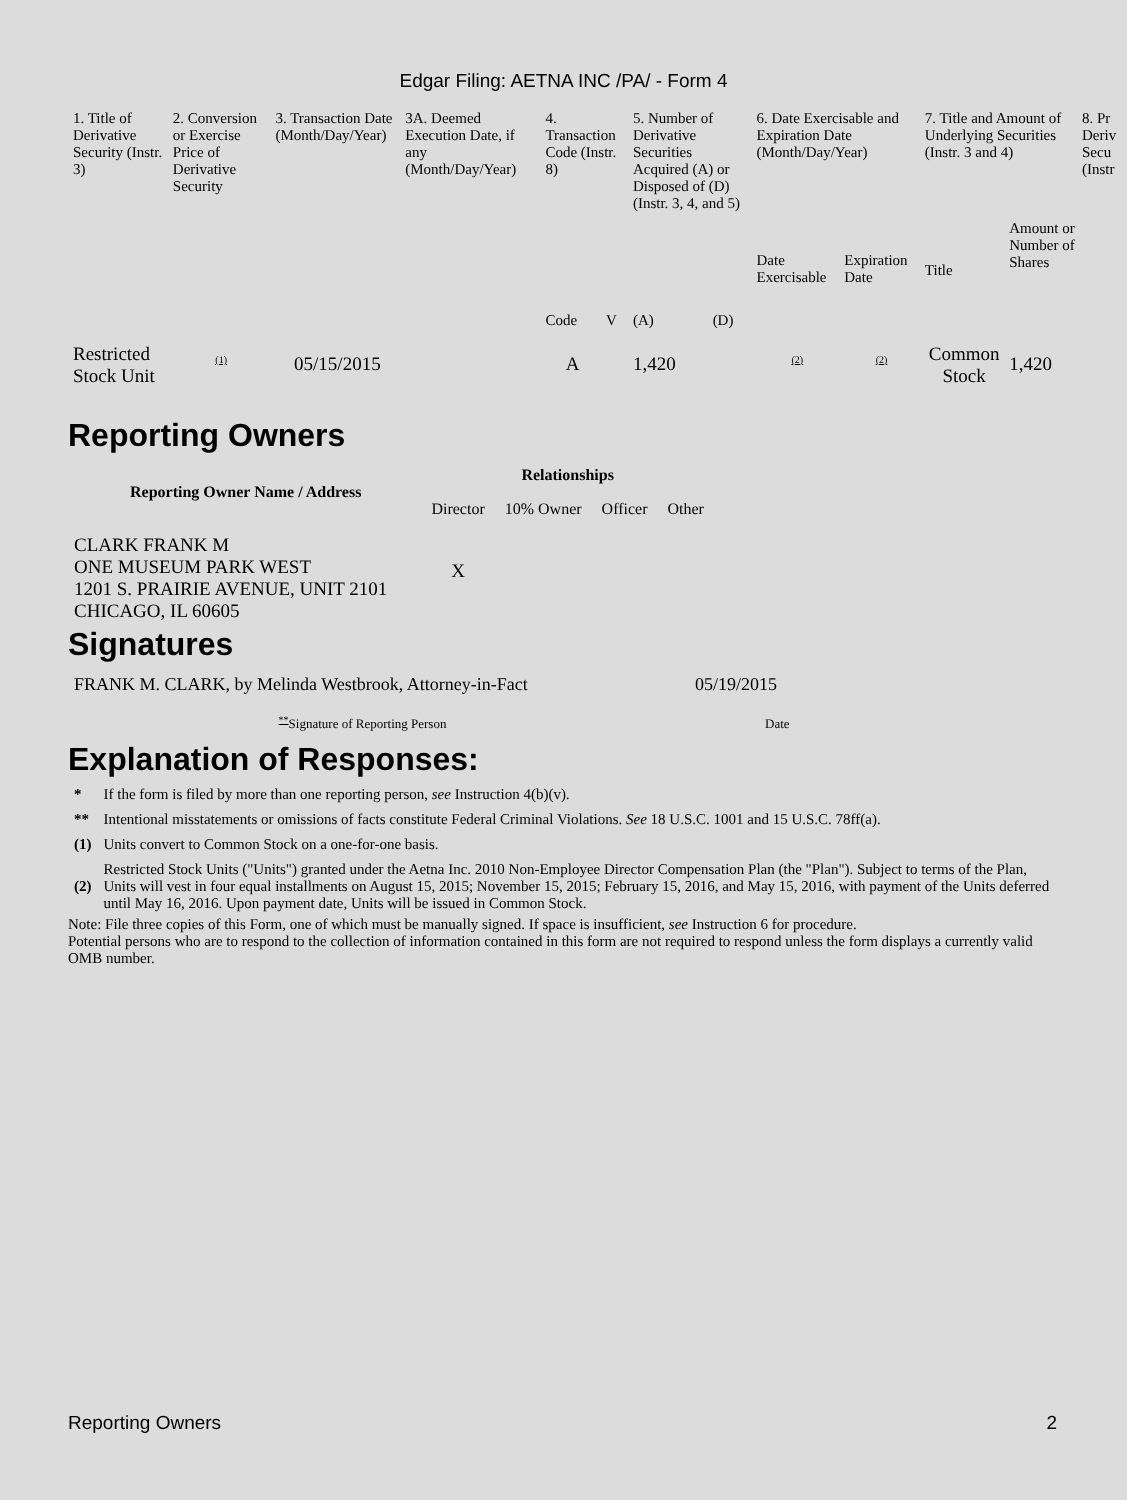Edgar Filing: AETNA INC /PA/ - Form 4
| 1. Title of Derivative Security (Instr. 3) | 2. Conversion or Exercise Price of Derivative Security | 3. Transaction Date (Month/Day/Year) | 3A. Deemed Execution Date, if any (Month/Day/Year) | 4. Transaction Code (Instr. 8) | | 5. Number of Derivative Securities Acquired (A) or Disposed of (D) (Instr. 3, 4, and 5) | | 6. Date Exercisable and Expiration Date (Month/Day/Year) | | 7. Title and Amount of Underlying Securities (Instr. 3 and 4) | | 8. Pr Deriv Secu (Instr |
| | | | | Code | V | (A) | (D) | Date Exercisable | Expiration Date | Title | Amount or Number of Shares | |
| Restricted Stock Unit | <sup>(1)</sup> | 05/15/2015 | | A | | 1,420 | | <sup>(2)</sup> | <sup>(2)</sup> | Common Stock | 1,420 | |
Reporting Owners
| Reporting Owner Name / Address | Relationships | | | |
| --- | --- | --- | --- | --- |
| | Director | 10% Owner | Officer | Other |
| CLARK FRANK M ONE MUSEUM PARK WEST 1201 S. PRAIRIE AVENUE, UNIT 2101 CHICAGO, IL 60605 | X | | | |
Signatures
| FRANK M. CLARK, by Melinda Westbrook, Attorney-in-Fact | 05/19/2015 |
| <sup>**</sup> Signature of Reporting Person | Date |
Explanation of Responses:
| * | If the form is filed by more than one reporting person, see Instruction 4(b)(v). |
| ** | Intentional misstatements or omissions of facts constitute Federal Criminal Violations. See 18 U.S.C. 1001 and 15 U.S.C. 78ff(a). |
| (1) | Units convert to Common Stock on a one-for-one basis. |
| (2) | Restricted Stock Units ("Units") granted under the Aetna Inc. 2010 Non-Employee Director Compensation Plan (the "Plan"). Subject to terms of the Plan, Units will vest in four equal installments on August 15, 2015; November 15, 2015; February 15, 2016, and May 15, 2016, with payment of the Units deferred until May 16, 2016. Upon payment date, Units will be issued in Common Stock. |
Note: File three copies of this Form, one of which must be manually signed. If space is insufficient, see Instruction 6 for procedure.
Potential persons who are to respond to the collection of information contained in this form are not required to respond unless the form displays a currently valid OMB number.
Reporting Owners 2